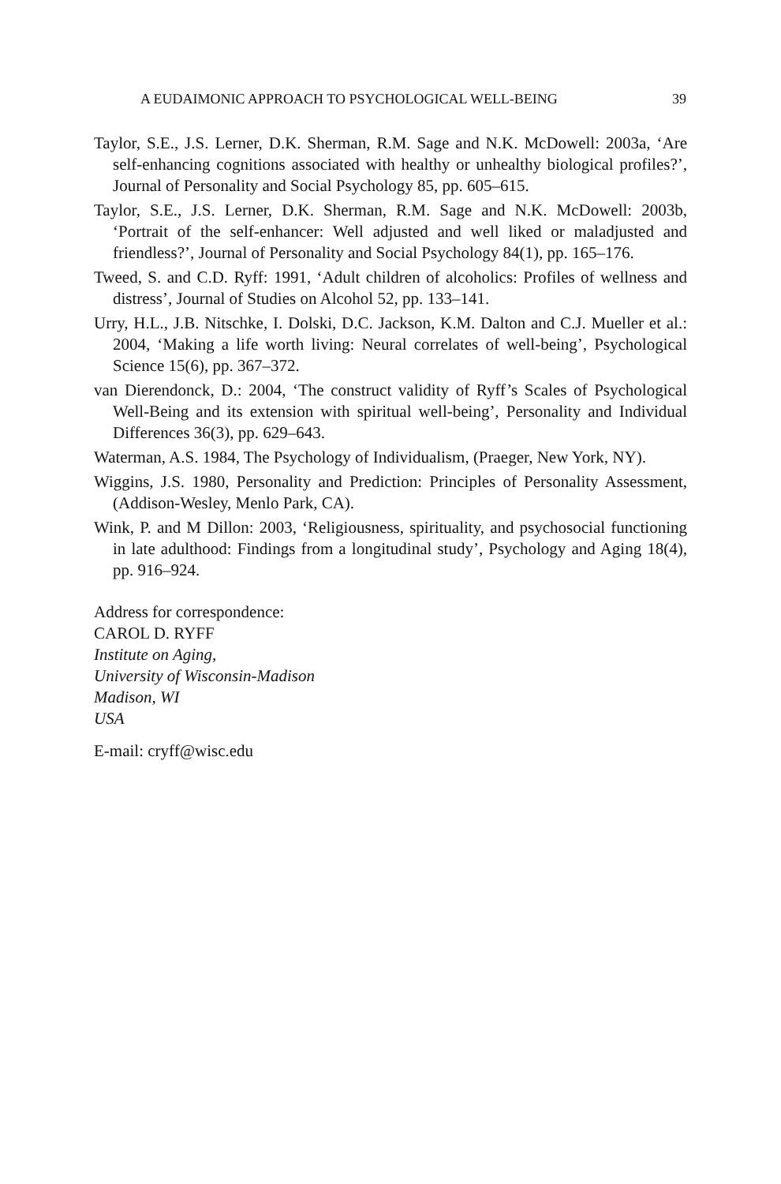A EUDAIMONIC APPROACH TO PSYCHOLOGICAL WELL-BEING 39
Taylor, S.E., J.S. Lerner, D.K. Sherman, R.M. Sage and N.K. McDowell: 2003a, ‘Are self-enhancing cognitions associated with healthy or unhealthy biological profiles?’, Journal of Personality and Social Psychology 85, pp. 605–615.
Taylor, S.E., J.S. Lerner, D.K. Sherman, R.M. Sage and N.K. McDowell: 2003b, ‘Portrait of the self-enhancer: Well adjusted and well liked or maladjusted and friendless?’, Journal of Personality and Social Psychology 84(1), pp. 165–176.
Tweed, S. and C.D. Ryff: 1991, ‘Adult children of alcoholics: Profiles of wellness and distress’, Journal of Studies on Alcohol 52, pp. 133–141.
Urry, H.L., J.B. Nitschke, I. Dolski, D.C. Jackson, K.M. Dalton and C.J. Mueller et al.: 2004, ‘Making a life worth living: Neural correlates of well-being’, Psychological Science 15(6), pp. 367–372.
van Dierendonck, D.: 2004, ‘The construct validity of Ryff’s Scales of Psychological Well-Being and its extension with spiritual well-being’, Personality and Individual Differences 36(3), pp. 629–643.
Waterman, A.S. 1984, The Psychology of Individualism, (Praeger, New York, NY).
Wiggins, J.S. 1980, Personality and Prediction: Principles of Personality Assessment, (Addison-Wesley, Menlo Park, CA).
Wink, P. and M Dillon: 2003, ‘Religiousness, spirituality, and psychosocial functioning in late adulthood: Findings from a longitudinal study’, Psychology and Aging 18(4), pp. 916–924.
Address for correspondence:
CAROL D. RYFF
Institute on Aging,
University of Wisconsin-Madison
Madison, WI
USA
E-mail: cryff@wisc.edu